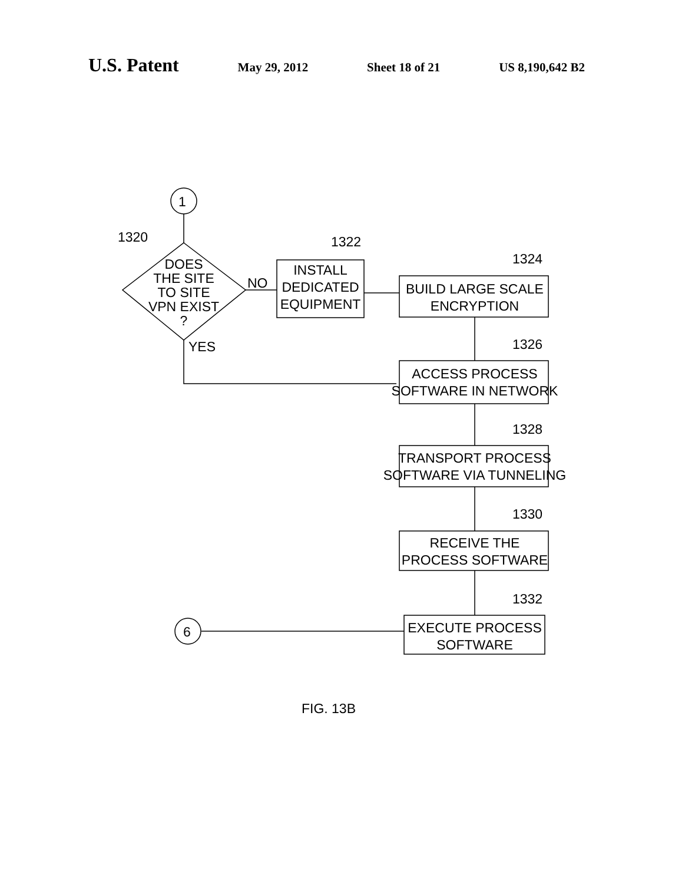U.S. Patent May 29, 2012 Sheet 18 of 21 US 8,190,642 B2
1
1320
1322
1324
1326
1328
1330
1332
DOES
THE SITE
TO SITE
VPN EXIST
?
NO
YES
INSTALL
DEDICATED
EQUIPMENT
BUILD LARGE SCALE
ENCRYPTION
ACCESS PROCESS
SOFTWARE IN NETWORK
TRANSPORT PROCESS
SOFTWARE VIA TUNNELING
RECEIVE THE
PROCESS SOFTWARE
EXECUTE PROCESS
SOFTWARE
6
FIG. 13B